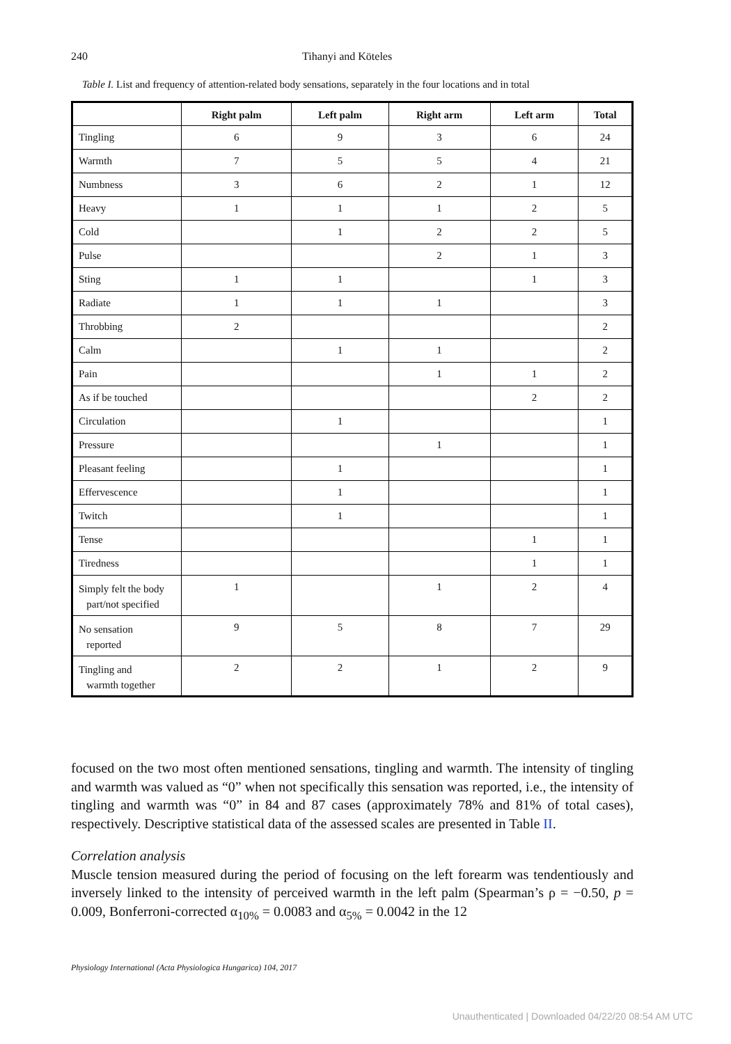240 Tihanyi and Köteles
Table I. List and frequency of attention-related body sensations, separately in the four locations and in total
| | Right palm | Left palm | Right arm | Left arm | Total |
| --- | --- | --- | --- | --- | --- |
| Tingling | 6 | 9 | 3 | 6 | 24 |
| Warmth | 7 | 5 | 5 | 4 | 21 |
| Numbness | 3 | 6 | 2 | 1 | 12 |
| Heavy | 1 | 1 | 1 | 2 | 5 |
| Cold | | 1 | 2 | 2 | 5 |
| Pulse | | | 2 | 1 | 3 |
| Sting | 1 | 1 | | 1 | 3 |
| Radiate | 1 | 1 | 1 | | 3 |
| Throbbing | 2 | | | | 2 |
| Calm | | 1 | 1 | | 2 |
| Pain | | | 1 | 1 | 2 |
| As if be touched | | | | 2 | 2 |
| Circulation | | 1 | | | 1 |
| Pressure | | | 1 | | 1 |
| Pleasant feeling | | 1 | | | 1 |
| Effervescence | | 1 | | | 1 |
| Twitch | | 1 | | | 1 |
| Tense | | | | 1 | 1 |
| Tiredness | | | | 1 | 1 |
| Simply felt the body part/not specified | 1 | | 1 | 2 | 4 |
| No sensation reported | 9 | 5 | 8 | 7 | 29 |
| Tingling and warmth together | 2 | 2 | 1 | 2 | 9 |
focused on the two most often mentioned sensations, tingling and warmth. The intensity of tingling and warmth was valued as “0” when not specifically this sensation was reported, i.e., the intensity of tingling and warmth was “0” in 84 and 87 cases (approximately 78% and 81% of total cases), respectively. Descriptive statistical data of the assessed scales are presented in Table II.
Correlation analysis
Muscle tension measured during the period of focusing on the left forearm was tendentiously and inversely linked to the intensity of perceived warmth in the left palm (Spearman’s ρ = −0.50, p = 0.009, Bonferroni-corrected α<sub>10%</sub> = 0.0083 and α<sub>5%</sub> = 0.0042 in the 12
Physiology International (Acta Physiologica Hungarica) 104, 2017
Unauthenticated | Downloaded 04/22/20 08:54 AM UTC